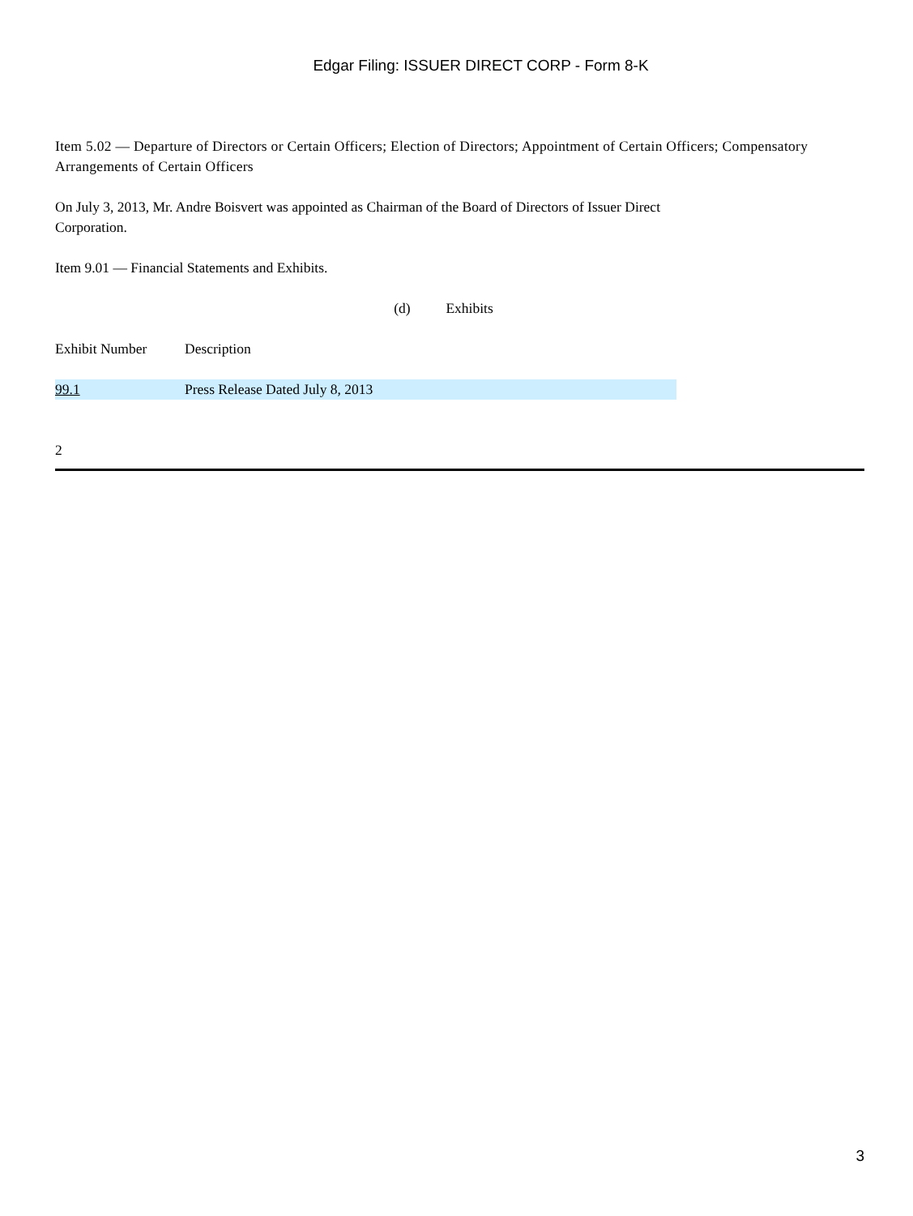Edgar Filing: ISSUER DIRECT CORP - Form 8-K
Item 5.02 — Departure of Directors or Certain Officers; Election of Directors; Appointment of Certain Officers; Compensatory Arrangements of Certain Officers
On July 3, 2013, Mr. Andre Boisvert was appointed as Chairman of the Board of Directors of Issuer Direct
Corporation.
Item 9.01 — Financial Statements and Exhibits.
(d) Exhibits
| Exhibit Number | Description |
| 99.1 | Press Release Dated July 8, 2013 |
2
3